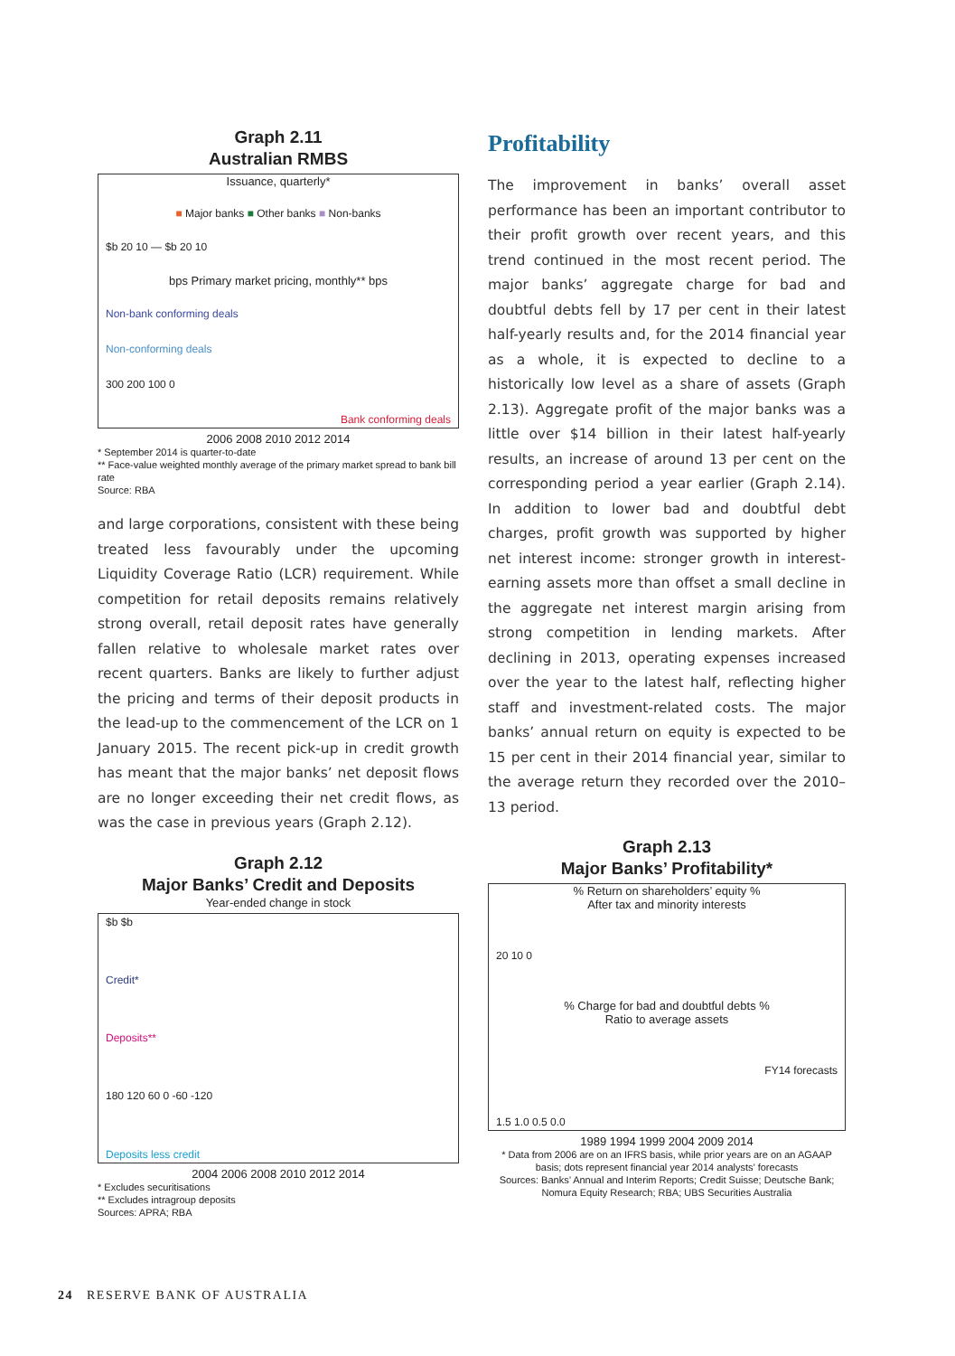Graph 2.11
Australian RMBS
Issuance, quarterly*
■ Major banks ■ Other banks ■ Non-banks
$b 20 10 — $b 20 10
bps Primary market pricing, monthly** bps
Non-bank conforming deals
Non-conforming deals
300 200 100 0
Bank conforming deals
2006 2008 2010 2012 2014
* September 2014 is quarter-to-date
** Face-value weighted monthly average of the primary market spread to bank bill rate
Source: RBA
and large corporations, consistent with these being treated less favourably under the upcoming Liquidity Coverage Ratio (LCR) requirement. While competition for retail deposits remains relatively strong overall, retail deposit rates have generally fallen relative to wholesale market rates over recent quarters. Banks are likely to further adjust the pricing and terms of their deposit products in the lead-up to the commencement of the LCR on 1 January 2015. The recent pick-up in credit growth has meant that the major banks’ net deposit flows are no longer exceeding their net credit flows, as was the case in previous years (Graph 2.12).
Graph 2.12
Major Banks’ Credit and Deposits
Year-ended change in stock
$b $b
Credit*
Deposits**
180 120 60 0 -60 -120
Deposits less credit
2004 2006 2008 2010 2012 2014
* Excludes securitisations
** Excludes intragroup deposits
Sources: APRA; RBA
Profitability
The improvement in banks’ overall asset performance has been an important contributor to their profit growth over recent years, and this trend continued in the most recent period. The major banks’ aggregate charge for bad and doubtful debts fell by 17 per cent in their latest half-yearly results and, for the 2014 financial year as a whole, it is expected to decline to a historically low level as a share of assets (Graph 2.13). Aggregate profit of the major banks was a little over $14 billion in their latest half-yearly results, an increase of around 13 per cent on the corresponding period a year earlier (Graph 2.14). In addition to lower bad and doubtful debt charges, profit growth was supported by higher net interest income: stronger growth in interest-earning assets more than offset a small decline in the aggregate net interest margin arising from strong competition in lending markets. After declining in 2013, operating expenses increased over the year to the latest half, reflecting higher staff and investment-related costs. The major banks’ annual return on equity is expected to be 15 per cent in their 2014 financial year, similar to the average return they recorded over the 2010–13 period.
Graph 2.13
Major Banks’ Profitability*
% Return on shareholders’ equity %
After tax and minority interests
20 10 0
% Charge for bad and doubtful debts %
Ratio to average assets
FY14 forecasts
1.5 1.0 0.5 0.0
1989 1994 1999 2004 2009 2014
* Data from 2006 are on an IFRS basis, while prior years are on an AGAAP basis; dots represent financial year 2014 analysts’ forecasts
Sources: Banks’ Annual and Interim Reports; Credit Suisse; Deutsche Bank; Nomura Equity Research; RBA; UBS Securities Australia
24 RESERVE BANK OF AUSTRALIA